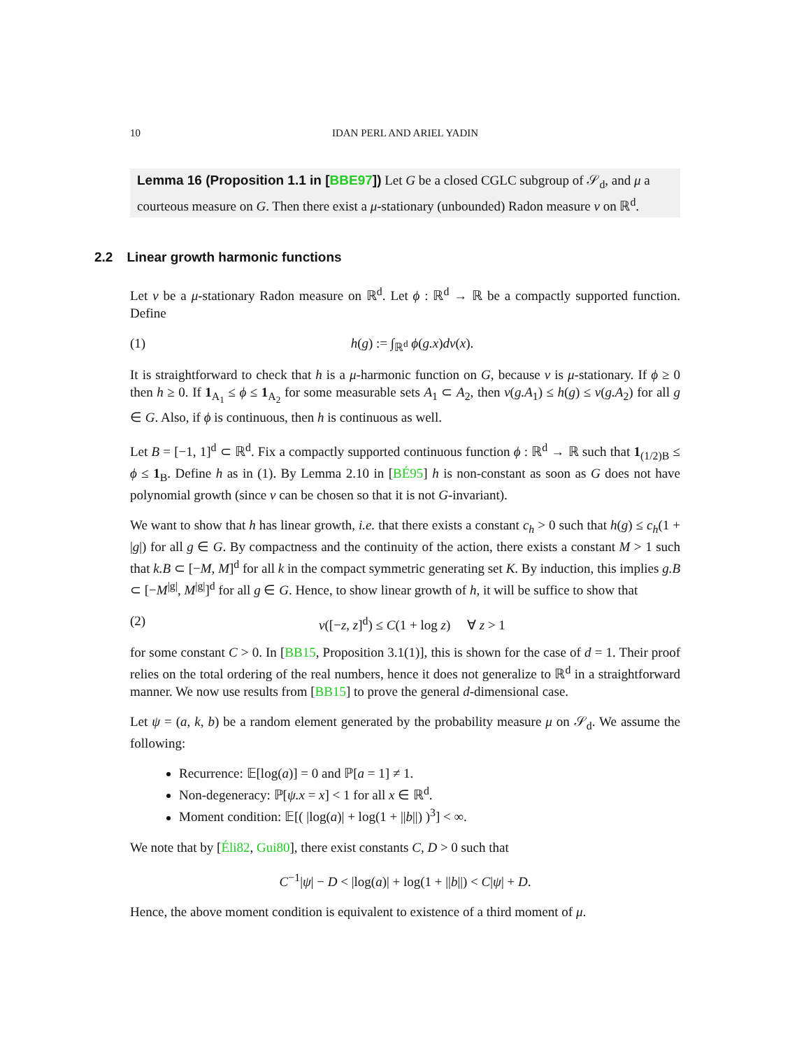10 IDAN PERL AND ARIEL YADIN
Lemma 16 (Proposition 1.1 in [BBE97]) Let G be a closed CGLC subgroup of 𝒮<sub>d</sub>, and μ a courteous measure on G. Then there exist a μ-stationary (unbounded) Radon measure ν on ℝ<sup>d</sup>.
2.2 Linear growth harmonic functions
Let ν be a μ-stationary Radon measure on ℝ<sup>d</sup>. Let ϕ : ℝ<sup>d</sup> → ℝ be a compactly supported function. Define
(1) h(g) := ∫<sub>ℝ<sup>d</sup></sub> ϕ(g.x)dν(x).
It is straightforward to check that h is a μ-harmonic function on G, because ν is μ-stationary. If ϕ ≥ 0 then h ≥ 0. If 1<sub>A<sub>1</sub></sub> ≤ ϕ ≤ 1<sub>A<sub>2</sub></sub> for some measurable sets A<sub>1</sub> ⊂ A<sub>2</sub>, then ν(g.A<sub>1</sub>) ≤ h(g) ≤ ν(g.A<sub>2</sub>) for all g ∈ G. Also, if ϕ is continuous, then h is continuous as well.
Let B = [−1, 1]<sup>d</sup> ⊂ ℝ<sup>d</sup>. Fix a compactly supported continuous function ϕ : ℝ<sup>d</sup> → ℝ such that 1<sub>(1/2)B</sub> ≤ ϕ ≤ 1<sub>B</sub>. Define h as in (1). By Lemma 2.10 in [BÉ95] h is non-constant as soon as G does not have polynomial growth (since ν can be chosen so that it is not G-invariant).
We want to show that h has linear growth, i.e. that there exists a constant c<sub>h</sub> > 0 such that h(g) ≤ c<sub>h</sub>(1 + |g|) for all g ∈ G. By compactness and the continuity of the action, there exists a constant M > 1 such that k.B ⊂ [−M, M]<sup>d</sup> for all k in the compact symmetric generating set K. By induction, this implies g.B ⊂ [−M<sup>|g|</sup>, M<sup>|g|</sup>]<sup>d</sup> for all g ∈ G. Hence, to show linear growth of h, it will be suffice to show that
(2) ν([−z, z]<sup>d</sup>) ≤ C(1 + log z) ∀ z > 1
for some constant C > 0. In [BB15, Proposition 3.1(1)], this is shown for the case of d = 1. Their proof relies on the total ordering of the real numbers, hence it does not generalize to ℝ<sup>d</sup> in a straightforward manner. We now use results from [BB15] to prove the general d-dimensional case.
Let ψ = (a, k, b) be a random element generated by the probability measure μ on 𝒮<sub>d</sub>. We assume the following:
Recurrence: 𝔼[log(a)] = 0 and ℙ[a = 1] ≠ 1.
Non-degeneracy: ℙ[ψ.x = x] < 1 for all x ∈ ℝ<sup>d</sup>.
Moment condition: 𝔼[( |log(a)| + log(1 + ||b||) )<sup>3</sup>] < ∞.
We note that by [Éli82, Gui80], there exist constants C, D > 0 such that
C<sup>−1</sup>|ψ| − D < |log(a)| + log(1 + ||b||) < C|ψ| + D.
Hence, the above moment condition is equivalent to existence of a third moment of μ.